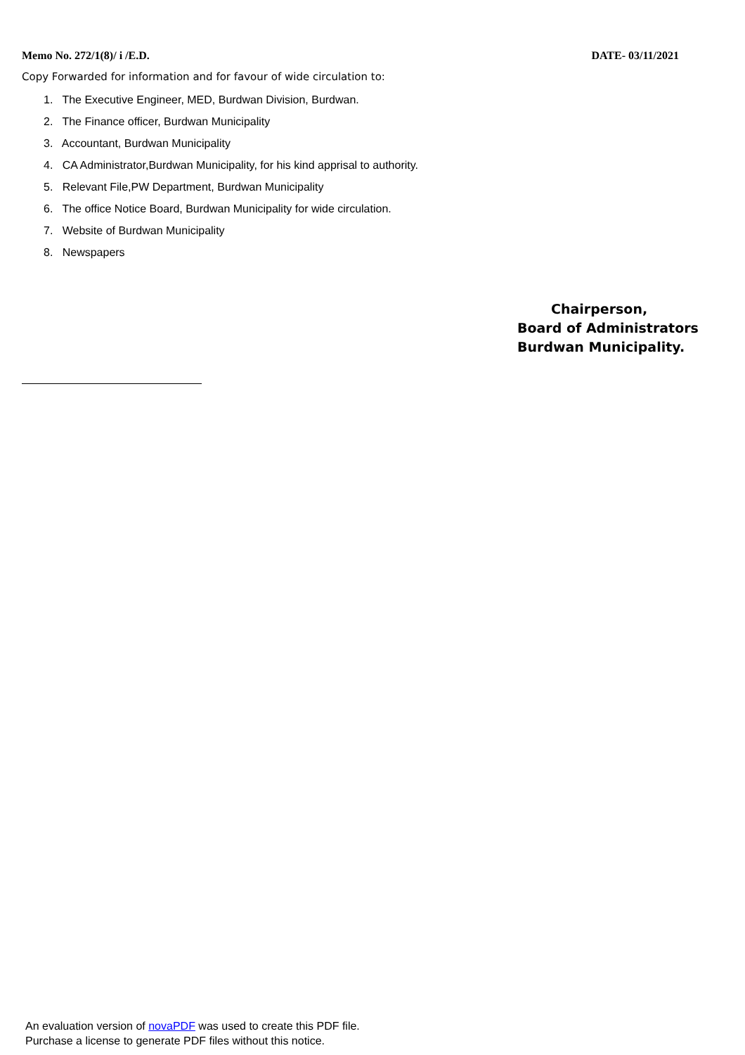Memo No. 272/1(8)/ i /E.D. DATE- 03/11/2021
Copy Forwarded for information and for favour of wide circulation to:
1. The Executive Engineer, MED, Burdwan Division, Burdwan.
2. The Finance officer, Burdwan Municipality
3. Accountant, Burdwan Municipality
4. CA Administrator,Burdwan Municipality, for his kind apprisal to authority.
5. Relevant File,PW Department, Burdwan Municipality
6. The office Notice Board, Burdwan Municipality for wide circulation.
7. Website of Burdwan Municipality
8. Newspapers
Chairperson,
Board of Administrators
Burdwan Municipality.
An evaluation version of novaPDF was used to create this PDF file.
Purchase a license to generate PDF files without this notice.